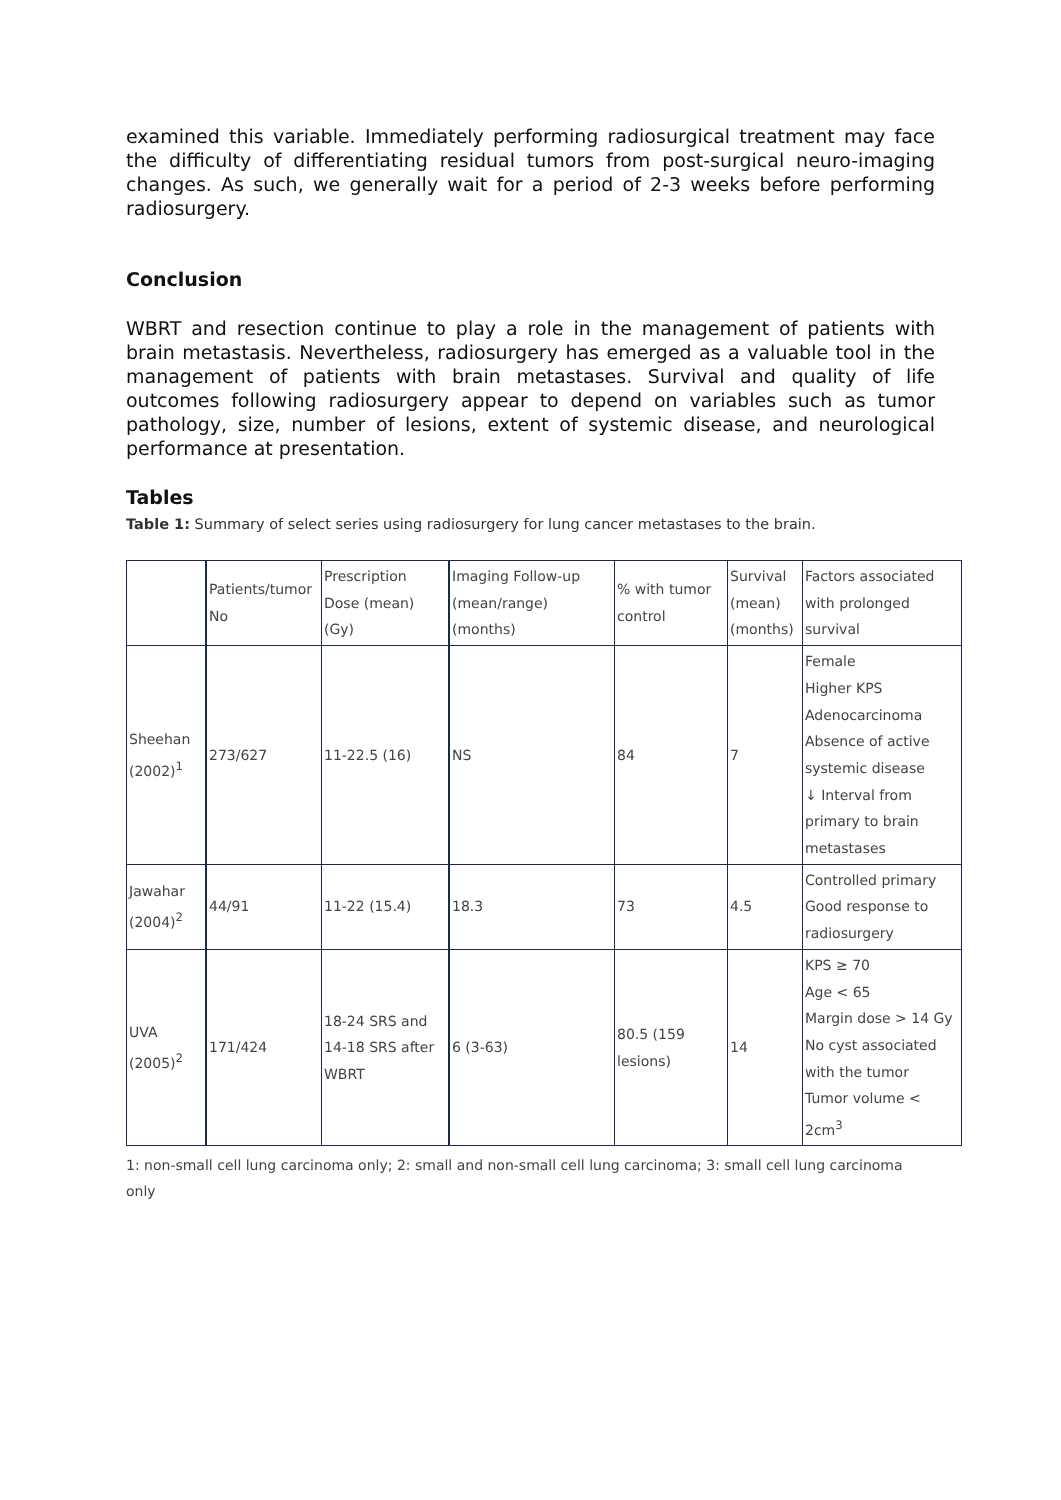examined this variable. Immediately performing radiosurgical treatment may face the difficulty of differentiating residual tumors from post-surgical neuro-imaging changes. As such, we generally wait for a period of 2-3 weeks before performing radiosurgery.
Conclusion
WBRT and resection continue to play a role in the management of patients with brain metastasis. Nevertheless, radiosurgery has emerged as a valuable tool in the management of patients with brain metastases. Survival and quality of life outcomes following radiosurgery appear to depend on variables such as tumor pathology, size, number of lesions, extent of systemic disease, and neurological performance at presentation.
Tables
Table 1: Summary of select series using radiosurgery for lung cancer metastases to the brain.
| | Patients/tumor No | Prescription Dose (mean) (Gy) | Imaging Follow-up (mean/range) (months) | % with tumor control | Survival (mean) (months) | Factors associated with prolonged survival |
| Sheehan (2002)<sup>1</sup> | 273/627 | 11-22.5 (16) | NS | 84 | 7 | Female Higher KPS Adenocarcinoma Absence of active systemic disease ↓ Interval from primary to brain metastases |
| Jawahar (2004)<sup>2</sup> | 44/91 | 11-22 (15.4) | 18.3 | 73 | 4.5 | Controlled primary Good response to radiosurgery |
| UVA (2005)<sup>2</sup> | 171/424 | 18-24 SRS and 14-18 SRS after WBRT | 6 (3-63) | 80.5 (159 lesions) | 14 | KPS ≥ 70 Age < 65 Margin dose > 14 Gy No cyst associated with the tumor Tumor volume < 2cm<sup>3</sup> |
1: non-small cell lung carcinoma only; 2: small and non-small cell lung carcinoma; 3: small cell lung carcinoma only